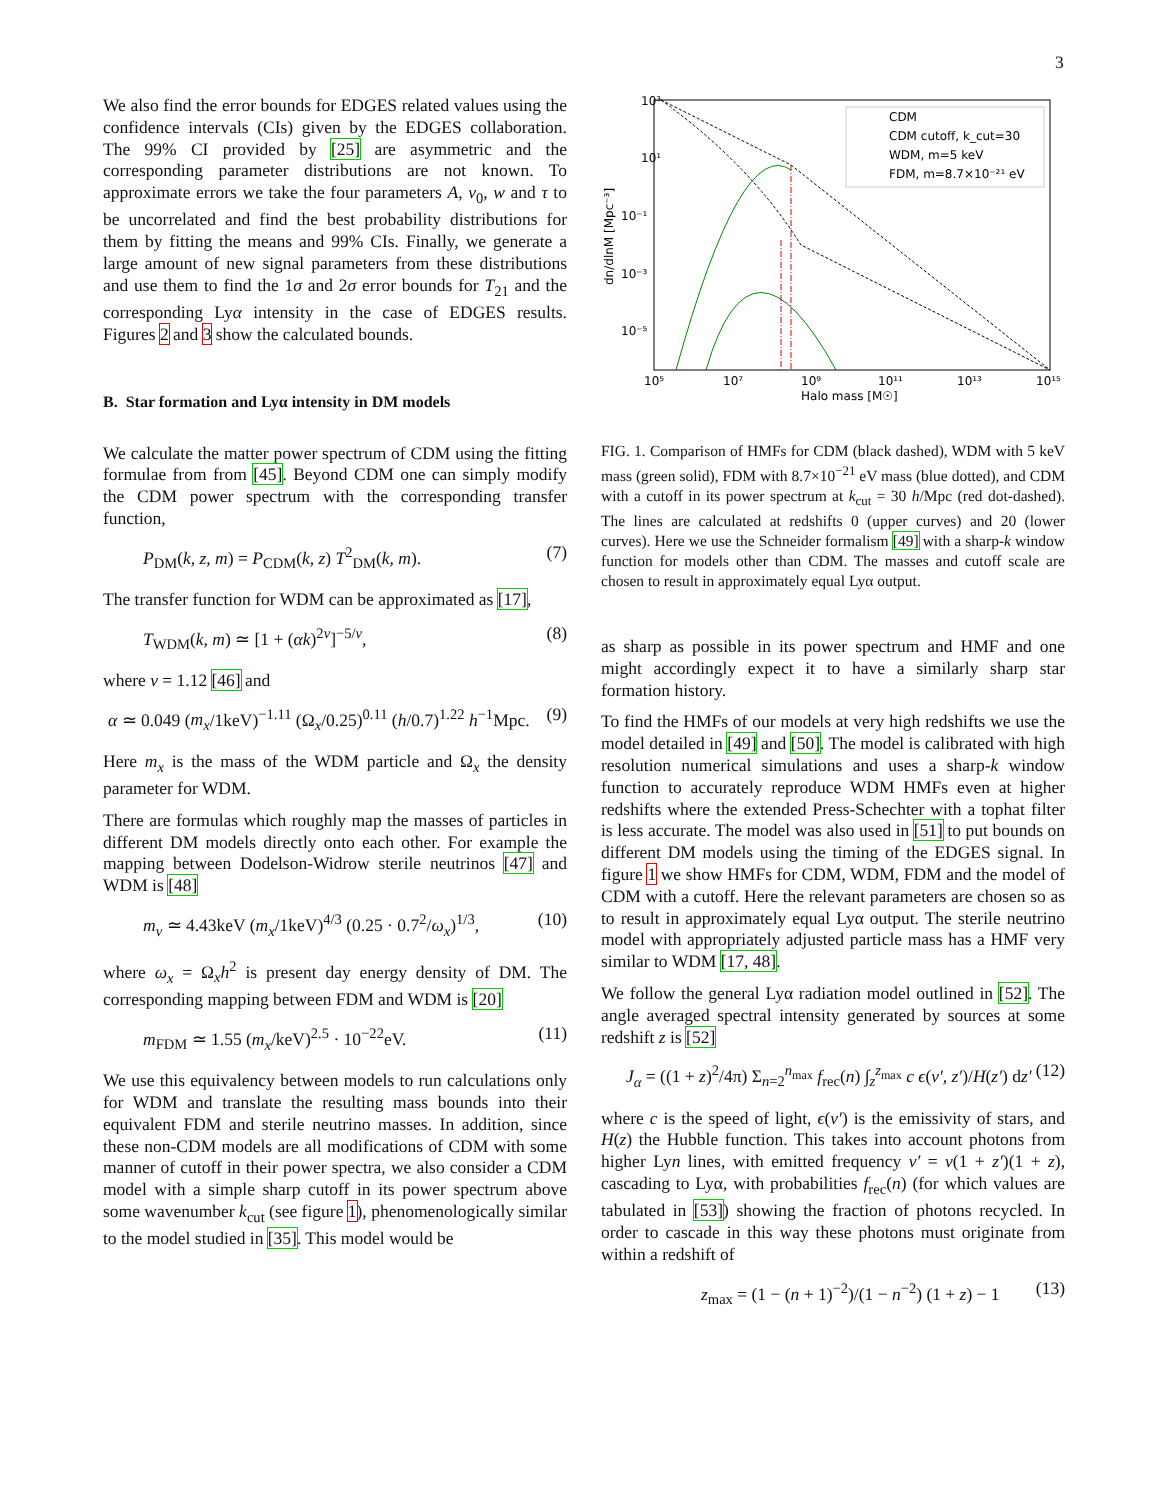3
We also find the error bounds for EDGES related values using the confidence intervals (CIs) given by the EDGES collaboration. The 99% CI provided by [25] are asymmetric and the corresponding parameter distributions are not known. To approximate errors we take the four parameters A, ν<sub>0</sub>, w and τ to be uncorrelated and find the best probability distributions for them by fitting the means and 99% CIs. Finally, we generate a large amount of new signal parameters from these distributions and use them to find the 1σ and 2σ error bounds for T<sub>21</sub> and the corresponding Lyα intensity in the case of EDGES results. Figures 2 and 3 show the calculated bounds.
B. Star formation and Lyα intensity in DM models
We calculate the matter power spectrum of CDM using the fitting formulae from from [45]. Beyond CDM one can simply modify the CDM power spectrum with the corresponding transfer function,
P<sub>DM</sub>(k, z, m) = P<sub>CDM</sub>(k, z) T<sup>2</sup><sub>DM</sub>(k, m). (7)
The transfer function for WDM can be approximated as [17],
T<sub>WDM</sub>(k, m) ≃ [1 + (αk)<sup>2ν</sup>]<sup>−5/ν</sup>, (8)
where ν = 1.12 [46] and
α ≃ 0.049 (m<sub>x</sub>/1keV)<sup>−1.11</sup> (Ω<sub>x</sub>/0.25)<sup>0.11</sup> (h/0.7)<sup>1.22</sup> h<sup>−1</sup>Mpc. (9)
Here m<sub>x</sub> is the mass of the WDM particle and Ω<sub>x</sub> the density parameter for WDM.
There are formulas which roughly map the masses of particles in different DM models directly onto each other. For example the mapping between Dodelson-Widrow sterile neutrinos [47] and WDM is [48]
m<sub>ν</sub> ≃ 4.43keV (m<sub>x</sub>/1keV)<sup>4/3</sup> (0.25 · 0.7<sup>2</sup>/ω<sub>x</sub>)<sup>1/3</sup>, (10)
where ω<sub>x</sub> = Ω<sub>x</sub>h<sup>2</sup> is present day energy density of DM. The corresponding mapping between FDM and WDM is [20]
m<sub>FDM</sub> ≃ 1.55 (m<sub>x</sub>/keV)<sup>2.5</sup> · 10<sup>−22</sup>eV. (11)
We use this equivalency between models to run calculations only for WDM and translate the resulting mass bounds into their equivalent FDM and sterile neutrino masses. In addition, since these non-CDM models are all modifications of CDM with some manner of cutoff in their power spectra, we also consider a CDM model with a simple sharp cutoff in its power spectrum above some wavenumber k<sub>cut</sub> (see figure 1), phenomenologically similar to the model studied in [35]. This model would be
10³
10¹
10⁻¹
10⁻³
10⁻⁵
10⁵
10⁷
10⁹
10¹¹
10¹³
10¹⁵
Halo mass [M☉]
dn/dlnM [Mpc⁻³]
CDM
CDM cutoff, k_cut=30
WDM, m=5 keV
FDM, m=8.7×10⁻²¹ eV
FIG. 1. Comparison of HMFs for CDM (black dashed), WDM with 5 keV mass (green solid), FDM with 8.7×10<sup>−21</sup> eV mass (blue dotted), and CDM with a cutoff in its power spectrum at k<sub>cut</sub> = 30 h/Mpc (red dot-dashed). The lines are calculated at redshifts 0 (upper curves) and 20 (lower curves). Here we use the Schneider formalism [49] with a sharp-k window function for models other than CDM. The masses and cutoff scale are chosen to result in approximately equal Lyα output.
as sharp as possible in its power spectrum and HMF and one might accordingly expect it to have a similarly sharp star formation history.
To find the HMFs of our models at very high redshifts we use the model detailed in [49] and [50]. The model is calibrated with high resolution numerical simulations and uses a sharp-k window function to accurately reproduce WDM HMFs even at higher redshifts where the extended Press-Schechter with a tophat filter is less accurate. The model was also used in [51] to put bounds on different DM models using the timing of the EDGES signal. In figure 1 we show HMFs for CDM, WDM, FDM and the model of CDM with a cutoff. Here the relevant parameters are chosen so as to result in approximately equal Lyα output. The sterile neutrino model with appropriately adjusted particle mass has a HMF very similar to WDM [17, 48].
We follow the general Lyα radiation model outlined in [52]. The angle averaged spectral intensity generated by sources at some redshift z is [52]
J<sub>α</sub> = ((1 + z)<sup>2</sup>/4π) Σ<sub>n=2</sub><sup>n<sub>max</sub></sup> f<sub>rec</sub>(n) ∫<sub>z</sub><sup>z<sub>max</sub></sup> c ϵ(ν′, z′)/H(z′) dz′ (12)
where c is the speed of light, ϵ(ν′) is the emissivity of stars, and H(z) the Hubble function. This takes into account photons from higher Lyn lines, with emitted frequency ν′ = ν(1 + z′)(1 + z), cascading to Lyα, with probabilities f<sub>rec</sub>(n) (for which values are tabulated in [53]) showing the fraction of photons recycled. In order to cascade in this way these photons must originate from within a redshift of
z<sub>max</sub> = (1 − (n + 1)<sup>−2</sup>)/(1 − n<sup>−2</sup>) (1 + z) − 1 (13)